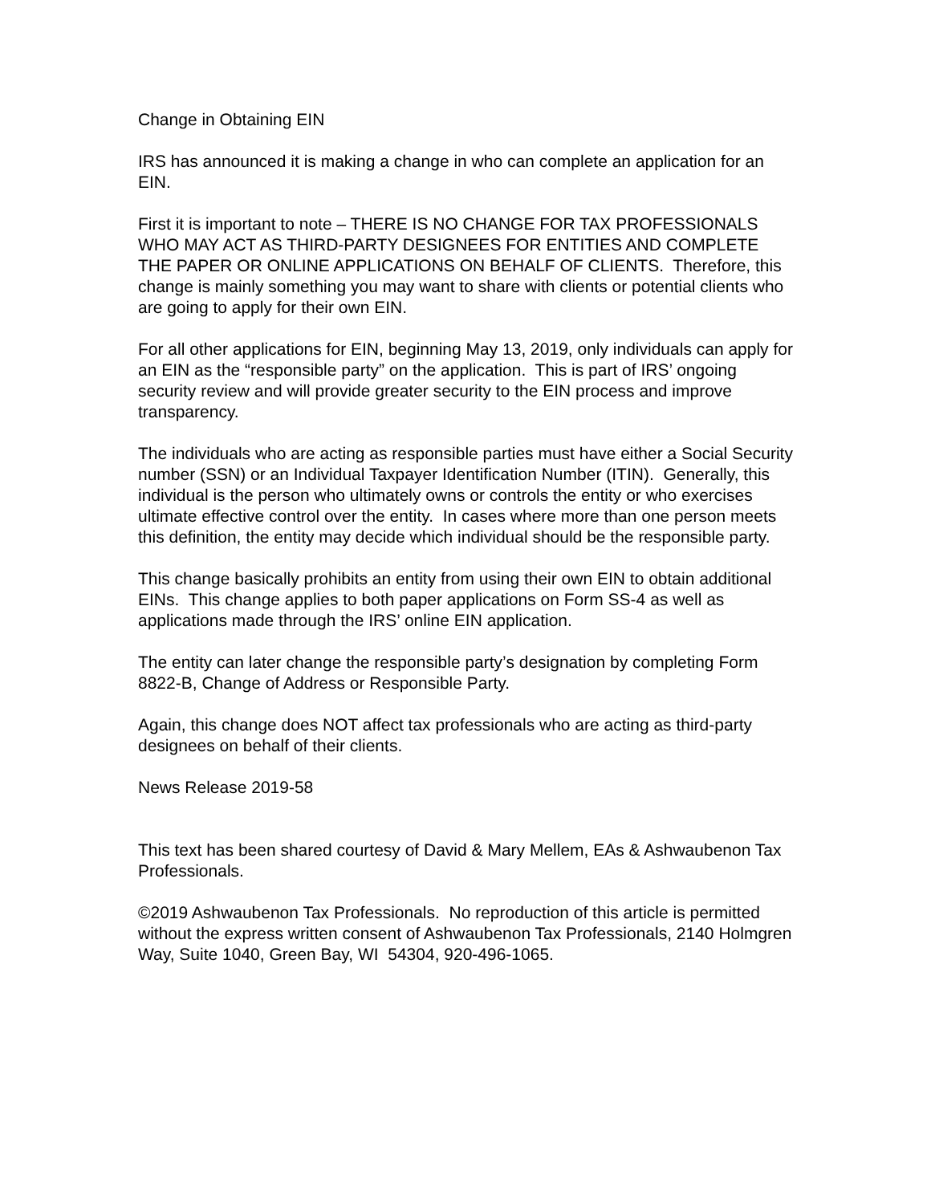Change in Obtaining EIN
IRS has announced it is making a change in who can complete an application for an EIN.
First it is important to note – THERE IS NO CHANGE FOR TAX PROFESSIONALS WHO MAY ACT AS THIRD-PARTY DESIGNEES FOR ENTITIES AND COMPLETE THE PAPER OR ONLINE APPLICATIONS ON BEHALF OF CLIENTS. Therefore, this change is mainly something you may want to share with clients or potential clients who are going to apply for their own EIN.
For all other applications for EIN, beginning May 13, 2019, only individuals can apply for an EIN as the “responsible party” on the application. This is part of IRS’ ongoing security review and will provide greater security to the EIN process and improve transparency.
The individuals who are acting as responsible parties must have either a Social Security number (SSN) or an Individual Taxpayer Identification Number (ITIN). Generally, this individual is the person who ultimately owns or controls the entity or who exercises ultimate effective control over the entity. In cases where more than one person meets this definition, the entity may decide which individual should be the responsible party.
This change basically prohibits an entity from using their own EIN to obtain additional EINs. This change applies to both paper applications on Form SS-4 as well as applications made through the IRS’ online EIN application.
The entity can later change the responsible party’s designation by completing Form 8822-B, Change of Address or Responsible Party.
Again, this change does NOT affect tax professionals who are acting as third-party designees on behalf of their clients.
News Release 2019-58
This text has been shared courtesy of David & Mary Mellem, EAs & Ashwaubenon Tax Professionals.
©2019 Ashwaubenon Tax Professionals. No reproduction of this article is permitted without the express written consent of Ashwaubenon Tax Professionals, 2140 Holmgren Way, Suite 1040, Green Bay, WI 54304, 920-496-1065.